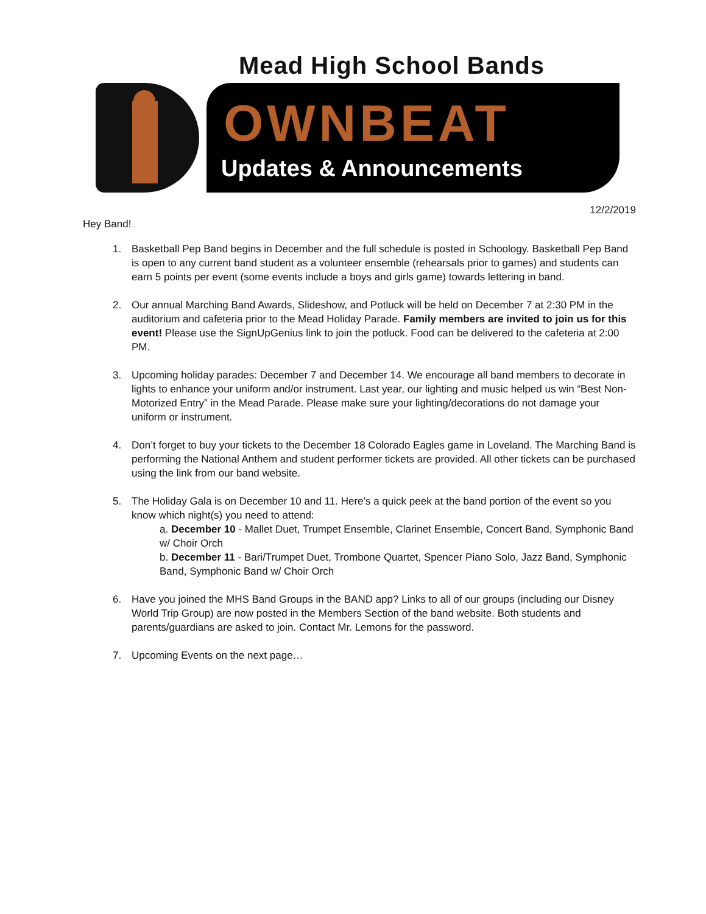Mead High School Bands
OWNBEAT
Updates & Announcements
12/2/2019
Hey Band!
1. Basketball Pep Band begins in December and the full schedule is posted in Schoology. Basketball Pep Band is open to any current band student as a volunteer ensemble (rehearsals prior to games) and students can earn 5 points per event (some events include a boys and girls game) towards lettering in band.
2. Our annual Marching Band Awards, Slideshow, and Potluck will be held on December 7 at 2:30 PM in the auditorium and cafeteria prior to the Mead Holiday Parade. Family members are invited to join us for this event! Please use the SignUpGenius link to join the potluck. Food can be delivered to the cafeteria at 2:00 PM.
3. Upcoming holiday parades: December 7 and December 14. We encourage all band members to decorate in lights to enhance your uniform and/or instrument. Last year, our lighting and music helped us win “Best Non-Motorized Entry” in the Mead Parade. Please make sure your lighting/decorations do not damage your uniform or instrument.
4. Don’t forget to buy your tickets to the December 18 Colorado Eagles game in Loveland. The Marching Band is performing the National Anthem and student performer tickets are provided. All other tickets can be purchased using the link from our band website.
5. The Holiday Gala is on December 10 and 11. Here’s a quick peek at the band portion of the event so you know which night(s) you need to attend:
a. December 10 - Mallet Duet, Trumpet Ensemble, Clarinet Ensemble, Concert Band, Symphonic Band w/ Choir Orch
b. December 11 - Bari/Trumpet Duet, Trombone Quartet, Spencer Piano Solo, Jazz Band, Symphonic Band, Symphonic Band w/ Choir Orch
6. Have you joined the MHS Band Groups in the BAND app? Links to all of our groups (including our Disney World Trip Group) are now posted in the Members Section of the band website. Both students and parents/guardians are asked to join. Contact Mr. Lemons for the password.
7. Upcoming Events on the next page…